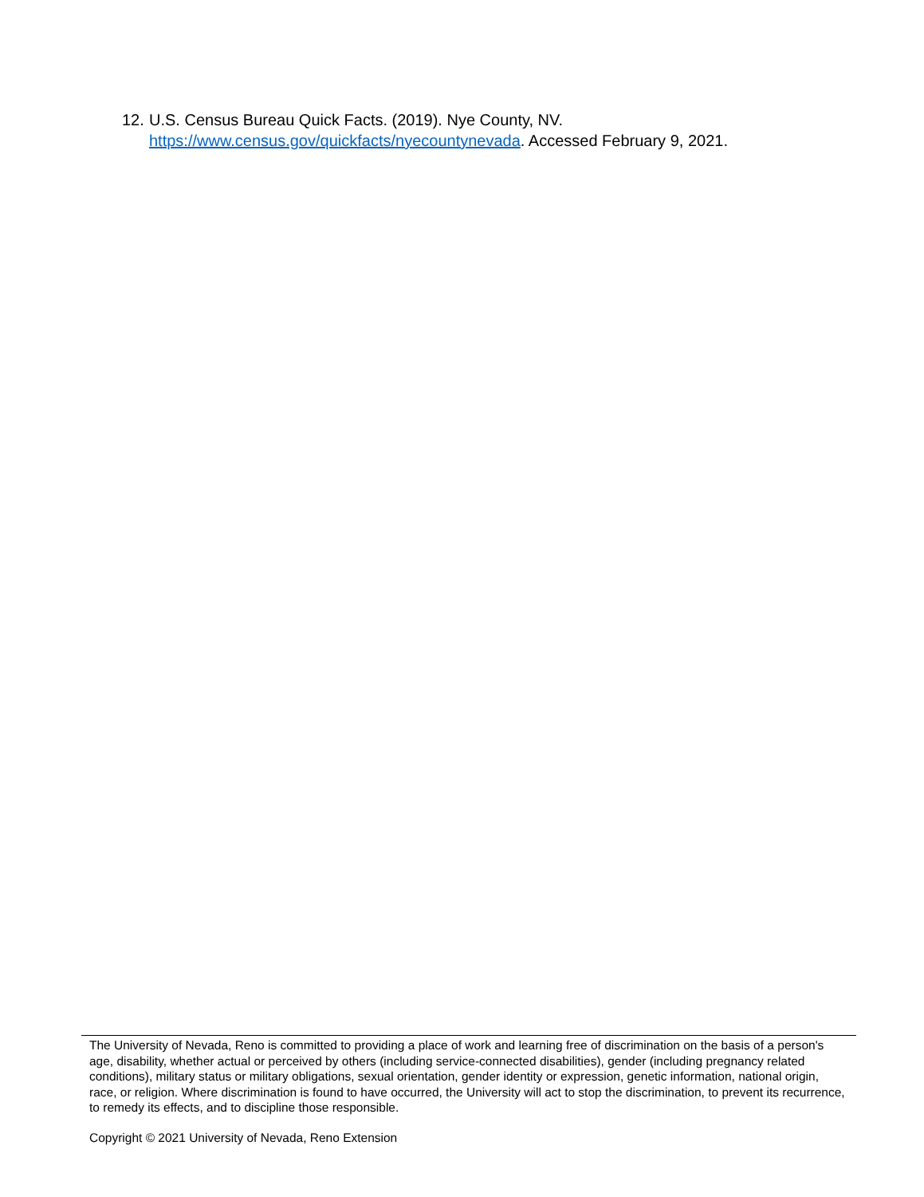12.
U.S. Census Bureau Quick Facts. (2019). Nye County, NV. https://www.census.gov/quickfacts/nyecountynevada. Accessed February 9, 2021.
The University of Nevada, Reno is committed to providing a place of work and learning free of discrimination on the basis of a person's age, disability, whether actual or perceived by others (including service-connected disabilities), gender (including pregnancy related conditions), military status or military obligations, sexual orientation, gender identity or expression, genetic information, national origin, race, or religion. Where discrimination is found to have occurred, the University will act to stop the discrimination, to prevent its recurrence, to remedy its effects, and to discipline those responsible.
Copyright © 2021 University of Nevada, Reno Extension